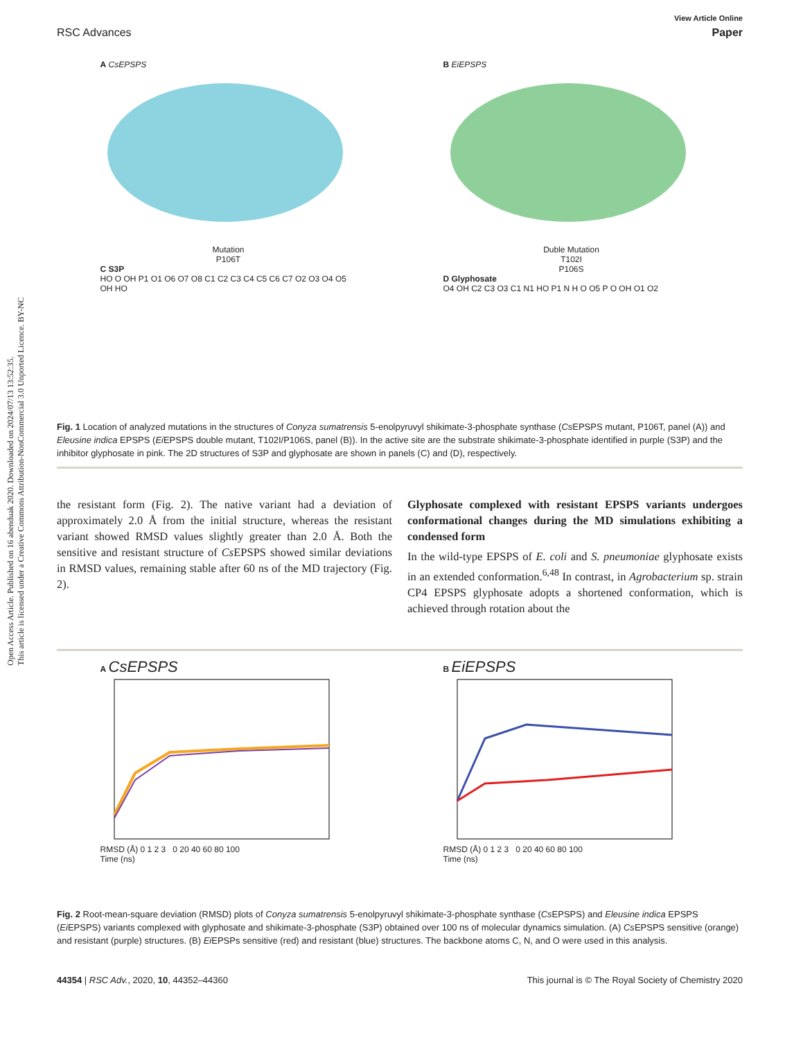Open Access Article. Published on 16 abenduak 2020. Downloaded on 2024/07/13 13:52:35.
This article is licensed under a Creative Commons Attribution-NonCommercial 3.0 Unported Licence. BY-NC
View Article Online
RSC Advances Paper
A CsEPSPS
Mutation
P106T
C S3P
HO O OH P1 O1 O6 O7 O8 C1 C2 C3 C4 C5 C6 C7 O2 O3 O4 O5 OH HO
B EiEPSPS
Duble Mutation
T102I
P106S
D Glyphosate
O4 OH C2 C3 O3 C1 N1 HO P1 N H O O5 P O OH O1 O2
Fig. 1 Location of analyzed mutations in the structures of Conyza sumatrensis 5-enolpyruvyl shikimate-3-phosphate synthase (Cs EPSPS mutant, P106T, panel (A)) and Eleusine indica EPSPS (Ei EPSPS double mutant, T102I/P106S, panel (B)). In the active site are the substrate shikimate-3-phosphate identified in purple (S3P) and the inhibitor glyphosate in pink. The 2D structures of S3P and glyphosate are shown in panels (C) and (D), respectively.
the resistant form (Fig. 2). The native variant had a deviation of approximately 2.0 Å from the initial structure, whereas the resistant variant showed RMSD values slightly greater than 2.0 Å. Both the sensitive and resistant structure of Cs EPSPS showed similar deviations in RMSD values, remaining stable after 60 ns of the MD trajectory (Fig. 2).
Glyphosate complexed with resistant EPSPS variants undergoes conformational changes during the MD simulations exhibiting a condensed form
In the wild-type EPSPS of E. coli and S. pneumoniae glyphosate exists in an extended conformation.<sup>6,48</sup> In contrast, in Agrobacterium sp. strain CP4 EPSPS glyphosate adopts a shortened conformation, which is achieved through rotation about the
A CsEPSPS
RMSD (Å) 0 1 2 3 0 20 40 60 80 100
Time (ns)
B EiEPSPS
RMSD (Å) 0 1 2 3 0 20 40 60 80 100
Time (ns)
Fig. 2 Root-mean-square deviation (RMSD) plots of Conyza sumatrensis 5-enolpyruvyl shikimate-3-phosphate synthase (Cs EPSPS) and Eleusine indica EPSPS (Ei EPSPS) variants complexed with glyphosate and shikimate-3-phosphate (S3P) obtained over 100 ns of molecular dynamics simulation. (A) Cs EPSPS sensitive (orange) and resistant (purple) structures. (B) Ei EPSPs sensitive (red) and resistant (blue) structures. The backbone atoms C, N, and O were used in this analysis.
44354 | RSC Adv., 2020, 10, 44352–44360 This journal is © The Royal Society of Chemistry 2020